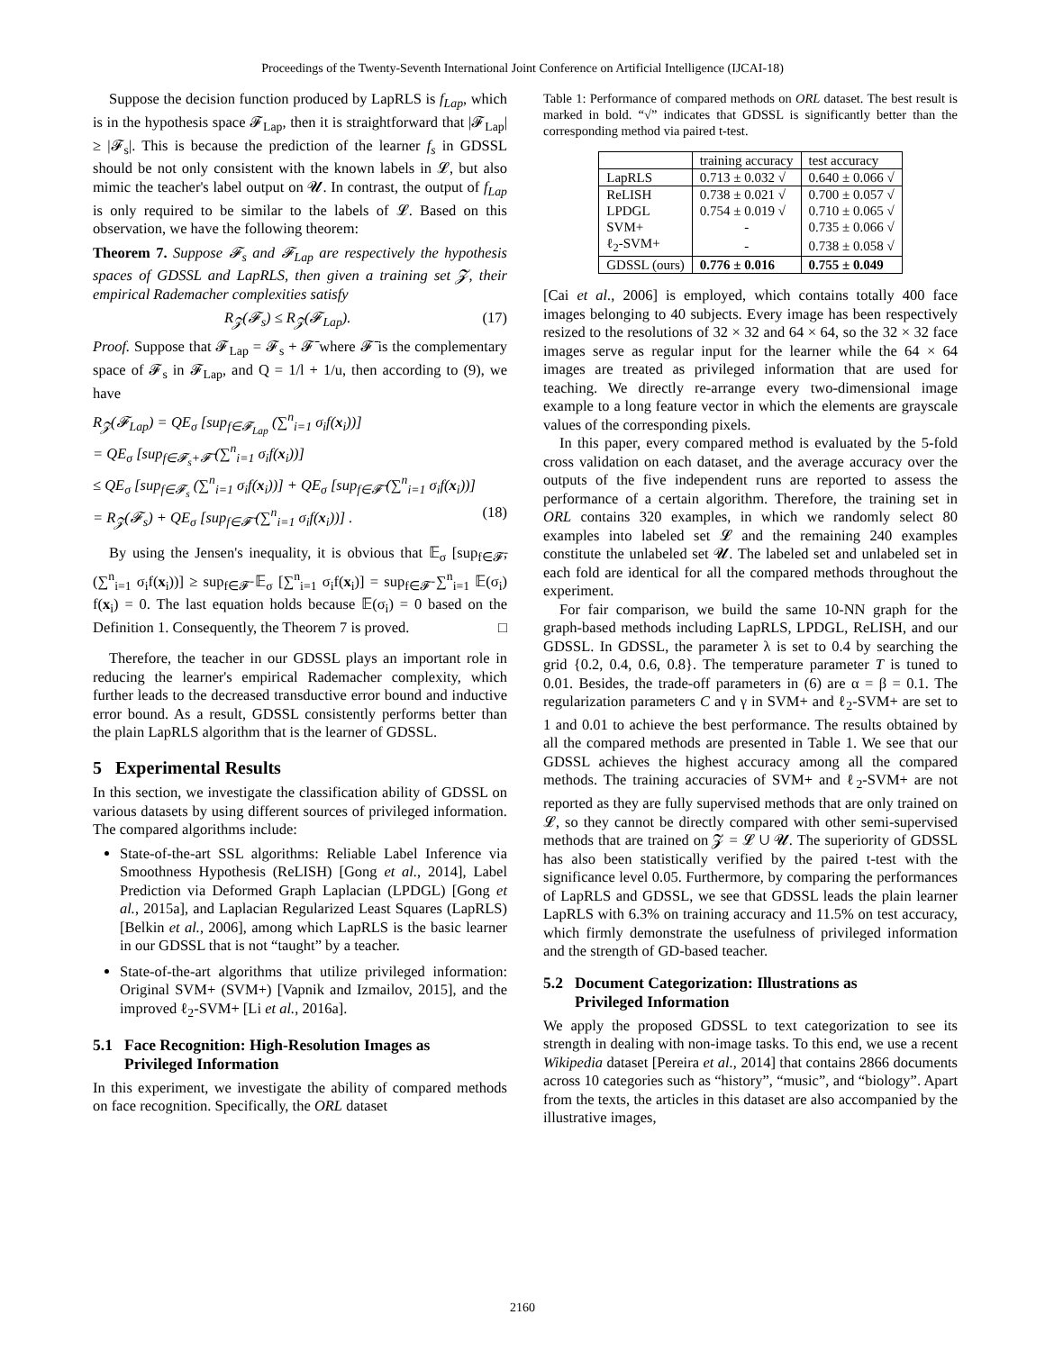Proceedings of the Twenty-Seventh International Joint Conference on Artificial Intelligence (IJCAI-18)
Suppose the decision function produced by LapRLS is f<sub>Lap</sub>, which is in the hypothesis space 𝓕<sub>Lap</sub>, then it is straightforward that |𝓕<sub>Lap</sub>| ≥ |𝓕<sub>s</sub>|. This is because the prediction of the learner f<sub>s</sub> in GDSSL should be not only consistent with the known labels in 𝓛, but also mimic the teacher's label output on 𝓤. In contrast, the output of f<sub>Lap</sub> is only required to be similar to the labels of 𝓛. Based on this observation, we have the following theorem:
Theorem 7. Suppose 𝓕<sub>s</sub> and 𝓕<sub>Lap</sub> are respectively the hypothesis spaces of GDSSL and LapRLS, then given a training set 𝓩, their empirical Rademacher complexities satisfy
R<sub>𝓩</sub>(𝓕<sub>s</sub>) ≤ R<sub>𝓩</sub>(𝓕<sub>Lap</sub>). (17)
Proof. Suppose that 𝓕<sub>Lap</sub> = 𝓕<sub>s</sub> + 𝓕̄ where 𝓕̄ is the complementary space of 𝓕<sub>s</sub> in 𝓕<sub>Lap</sub>, and Q = 1/l + 1/u, then according to (9), we have
R<sub>𝓩</sub>(𝓕<sub>Lap</sub>) = QE<sub>σ</sub> [sup<sub>f∈𝓕<sub>Lap</sub></sub> (∑<sup>n</sup><sub>i=1</sub> σ<sub>i</sub>f(x<sub>i</sub>))]
= QE<sub>σ</sub> [sup<sub>f∈𝓕<sub>s</sub>+𝓕̄</sub> (∑<sup>n</sup><sub>i=1</sub> σ<sub>i</sub>f(x<sub>i</sub>))]
≤ QE<sub>σ</sub> [sup<sub>f∈𝓕<sub>s</sub></sub> (∑<sup>n</sup><sub>i=1</sub> σ<sub>i</sub>f(x<sub>i</sub>))] + QE<sub>σ</sub> [sup<sub>f∈𝓕̄</sub> (∑<sup>n</sup><sub>i=1</sub> σ<sub>i</sub>f(x<sub>i</sub>))]
= R<sub>𝓩</sub>(𝓕<sub>s</sub>) + QE<sub>σ</sub> [sup<sub>f∈𝓕̄</sub> (∑<sup>n</sup><sub>i=1</sub> σ<sub>i</sub>f(x<sub>i</sub>))] . (18)
By using the Jensen's inequality, it is obvious that 𝔼<sub>σ</sub> [sup<sub>f∈𝓕̄</sub>, (∑<sup>n</sup><sub>i=1</sub> σ<sub>i</sub>f(x<sub>i</sub>))] ≥ sup<sub>f∈𝓕̄</sub> 𝔼<sub>σ</sub> [∑<sup>n</sup><sub>i=1</sub> σ<sub>i</sub>f(x<sub>i</sub>)] = sup<sub>f∈𝓕̄</sub> ∑<sup>n</sup><sub>i=1</sub> 𝔼(σ<sub>i</sub>) f(x<sub>i</sub>) = 0. The last equation holds because 𝔼(σ<sub>i</sub>) = 0 based on the Definition 1. Consequently, the Theorem 7 is proved. □
Therefore, the teacher in our GDSSL plays an important role in reducing the learner's empirical Rademacher complexity, which further leads to the decreased transductive error bound and inductive error bound. As a result, GDSSL consistently performs better than the plain LapRLS algorithm that is the learner of GDSSL.
5 Experimental Results
In this section, we investigate the classification ability of GDSSL on various datasets by using different sources of privileged information. The compared algorithms include:
State-of-the-art SSL algorithms: Reliable Label Inference via Smoothness Hypothesis (ReLISH) [Gong et al., 2014], Label Prediction via Deformed Graph Laplacian (LPDGL) [Gong et al., 2015a], and Laplacian Regularized Least Squares (LapRLS) [Belkin et al., 2006], among which LapRLS is the basic learner in our GDSSL that is not “taught” by a teacher.
State-of-the-art algorithms that utilize privileged information: Original SVM+ (SVM+) [Vapnik and Izmailov, 2015], and the improved ℓ<sub>2</sub>-SVM+ [Li et al., 2016a].
5.1 Face Recognition: High-Resolution Images as
Privileged Information
In this experiment, we investigate the ability of compared methods on face recognition. Specifically, the ORL dataset
Table 1: Performance of compared methods on ORL dataset. The best result is marked in bold. “√” indicates that GDSSL is significantly better than the corresponding method via paired t-test.
| | training accuracy | test accuracy |
| --- | --- | --- |
| LapRLS | 0.713 ± 0.032 √ | 0.640 ± 0.066 √ |
| ReLISH | 0.738 ± 0.021 √ | 0.700 ± 0.057 √ |
| LPDGL | 0.754 ± 0.019 √ | 0.710 ± 0.065 √ |
| SVM+ | - | 0.735 ± 0.066 √ |
| ℓ<sub>2</sub>-SVM+ | - | 0.738 ± 0.058 √ |
| GDSSL (ours) | 0.776 ± 0.016 | 0.755 ± 0.049 |
[Cai et al., 2006] is employed, which contains totally 400 face images belonging to 40 subjects. Every image has been respectively resized to the resolutions of 32 × 32 and 64 × 64, so the 32 × 32 face images serve as regular input for the learner while the 64 × 64 images are treated as privileged information that are used for teaching. We directly re-arrange every two-dimensional image example to a long feature vector in which the elements are grayscale values of the corresponding pixels.
In this paper, every compared method is evaluated by the 5-fold cross validation on each dataset, and the average accuracy over the outputs of the five independent runs are reported to assess the performance of a certain algorithm. Therefore, the training set in ORL contains 320 examples, in which we randomly select 80 examples into labeled set 𝓛 and the remaining 240 examples constitute the unlabeled set 𝓤. The labeled set and unlabeled set in each fold are identical for all the compared methods throughout the experiment.
For fair comparison, we build the same 10-NN graph for the graph-based methods including LapRLS, LPDGL, ReLISH, and our GDSSL. In GDSSL, the parameter λ is set to 0.4 by searching the grid {0.2, 0.4, 0.6, 0.8}. The temperature parameter T is tuned to 0.01. Besides, the trade-off parameters in (6) are α = β = 0.1. The regularization parameters C and γ in SVM+ and ℓ<sub>2</sub>-SVM+ are set to 1 and 0.01 to achieve the best performance. The results obtained by all the compared methods are presented in Table 1. We see that our GDSSL achieves the highest accuracy among all the compared methods. The training accuracies of SVM+ and ℓ<sub>2</sub>-SVM+ are not reported as they are fully supervised methods that are only trained on 𝓛, so they cannot be directly compared with other semi-supervised methods that are trained on 𝓩 = 𝓛 ∪ 𝓤. The superiority of GDSSL has also been statistically verified by the paired t-test with the significance level 0.05. Furthermore, by comparing the performances of LapRLS and GDSSL, we see that GDSSL leads the plain learner LapRLS with 6.3% on training accuracy and 11.5% on test accuracy, which firmly demonstrate the usefulness of privileged information and the strength of GD-based teacher.
5.2 Document Categorization: Illustrations as
Privileged Information
We apply the proposed GDSSL to text categorization to see its strength in dealing with non-image tasks. To this end, we use a recent Wikipedia dataset [Pereira et al., 2014] that contains 2866 documents across 10 categories such as “history”, “music”, and “biology”. Apart from the texts, the articles in this dataset are also accompanied by the illustrative images,
2160